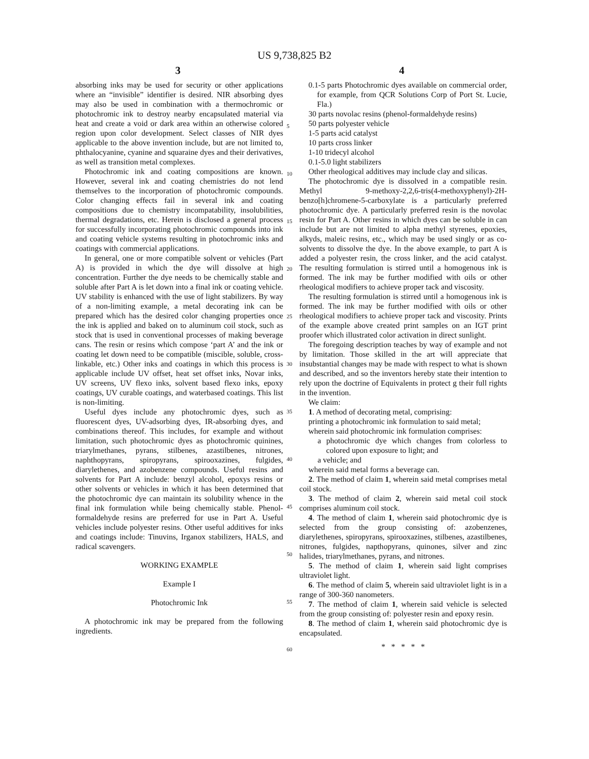US 9,738,825 B2
3 4
absorbing inks may be used for security or other applications where an “invisible” identifier is desired. NIR absorbing dyes may also be used in combination with a thermochromic or photochromic ink to destroy nearby encapsulated material via heat and create a void or dark area within an otherwise colored region upon color development. Select classes of NIR dyes applicable to the above invention include, but are not limited to, phthalocyanine, cyanine and squaraine dyes and their derivatives, as well as transition metal complexes.
Photochromic ink and coating compositions are known. However, several ink and coating chemistries do not lend themselves to the incorporation of photochromic compounds. Color changing effects fail in several ink and coating compositions due to chemistry incompatability, insolubilities, thermal degradations, etc. Herein is disclosed a general process for successfully incorporating photochromic compounds into ink and coating vehicle systems resulting in photochromic inks and coatings with commercial applications.
In general, one or more compatible solvent or vehicles (Part A) is provided in which the dye will dissolve at high concentration. Further the dye needs to be chemically stable and soluble after Part A is let down into a final ink or coating vehicle. UV stability is enhanced with the use of light stabilizers. By way of a non-limiting example, a metal decorating ink can be prepared which has the desired color changing properties once the ink is applied and baked on to aluminum coil stock, such as stock that is used in conventional processes of making beverage cans. The resin or resins which compose ‘part A’ and the ink or coating let down need to be compatible (miscible, soluble, cross-linkable, etc.) Other inks and coatings in which this process is applicable include UV offset, heat set offset inks, Novar inks, UV screens, UV flexo inks, solvent based flexo inks, epoxy coatings, UV curable coatings, and waterbased coatings. This list is non-limiting.
Useful dyes include any photochromic dyes, such as fluorescent dyes, UV-adsorbing dyes, IR-absorbing dyes, and combinations thereof. This includes, for example and without limitation, such photochromic dyes as photochromic quinines, triarylmethanes, pyrans, stilbenes, azastilbenes, nitrones, naphthopyrans, spiropyrans, spirooxazines, fulgides, diarylethenes, and azobenzene compounds. Useful resins and solvents for Part A include: benzyl alcohol, epoxys resins or other solvents or vehicles in which it has been determined that the photochromic dye can maintain its solubility whence in the final ink formulation while being chemically stable. Phenol-formaldehyde resins are preferred for use in Part A. Useful vehicles include polyester resins. Other useful additives for inks and coatings include: Tinuvins, Irganox stabilizers, HALS, and radical scavengers.
WORKING EXAMPLE
Example I
Photochromic Ink
A photochromic ink may be prepared from the following ingredients.
5
10
15
20
25
30
35
40
45
50
55
60
0.1-5 parts Photochromic dyes available on commercial order, for example, from QCR Solutions Corp of Port St. Lucie, Fla.)
30 parts novolac resins (phenol-formaldehyde resins)
50 parts polyester vehicle
1-5 parts acid catalyst
10 parts cross linker
1-10 tridecyl alcohol
0.1-5.0 light stabilizers
Other rheological additives may include clay and silicas.
The photochromic dye is dissolved in a compatible resin. Methyl 9-methoxy-2,2,6-tris(4-methoxyphenyl)-2H-benzo[h]chromene-5-carboxylate is a particularly preferred photochromic dye. A particularly preferred resin is the novolac resin for Part A. Other resins in which dyes can be soluble in can include but are not limited to alpha methyl styrenes, epoxies, alkyds, maleic resins, etc., which may be used singly or as co-solvents to dissolve the dye. In the above example, to part A is added a polyester resin, the cross linker, and the acid catalyst. The resulting formulation is stirred until a homogenous ink is formed. The ink may be further modified with oils or other rheological modifiers to achieve proper tack and viscosity.
The resulting formulation is stirred until a homogenous ink is formed. The ink may be further modified with oils or other rheological modifiers to achieve proper tack and viscosity. Prints of the example above created print samples on an IGT print proofer which illustrated color activation in direct sunlight.
The foregoing description teaches by way of example and not by limitation. Those skilled in the art will appreciate that insubstantial changes may be made with respect to what is shown and described, and so the inventors hereby state their intention to rely upon the doctrine of Equivalents in protect g their full rights in the invention.
We claim:
1. A method of decorating metal, comprising:
printing a photochromic ink formulation to said metal;
wherein said photochromic ink formulation comprises:
a photochromic dye which changes from colorless to colored upon exposure to light; and
a vehicle; and
wherein said metal forms a beverage can.
2. The method of claim 1, wherein said metal comprises metal coil stock.
3. The method of claim 2, wherein said metal coil stock comprises aluminum coil stock.
4. The method of claim 1, wherein said photochromic dye is selected from the group consisting of: azobenzenes, diarylethenes, spiropyrans, spirooxazines, stilbenes, azastilbenes, nitrones, fulgides, napthopyrans, quinones, silver and zinc halides, triarylmethanes, pyrans, and nitrones.
5. The method of claim 1, wherein said light comprises ultraviolet light.
6. The method of claim 5, wherein said ultraviolet light is in a range of 300-360 nanometers.
7. The method of claim 1, wherein said vehicle is selected from the group consisting of: polyester resin and epoxy resin.
8. The method of claim 1, wherein said photochromic dye is encapsulated.
* * * * *